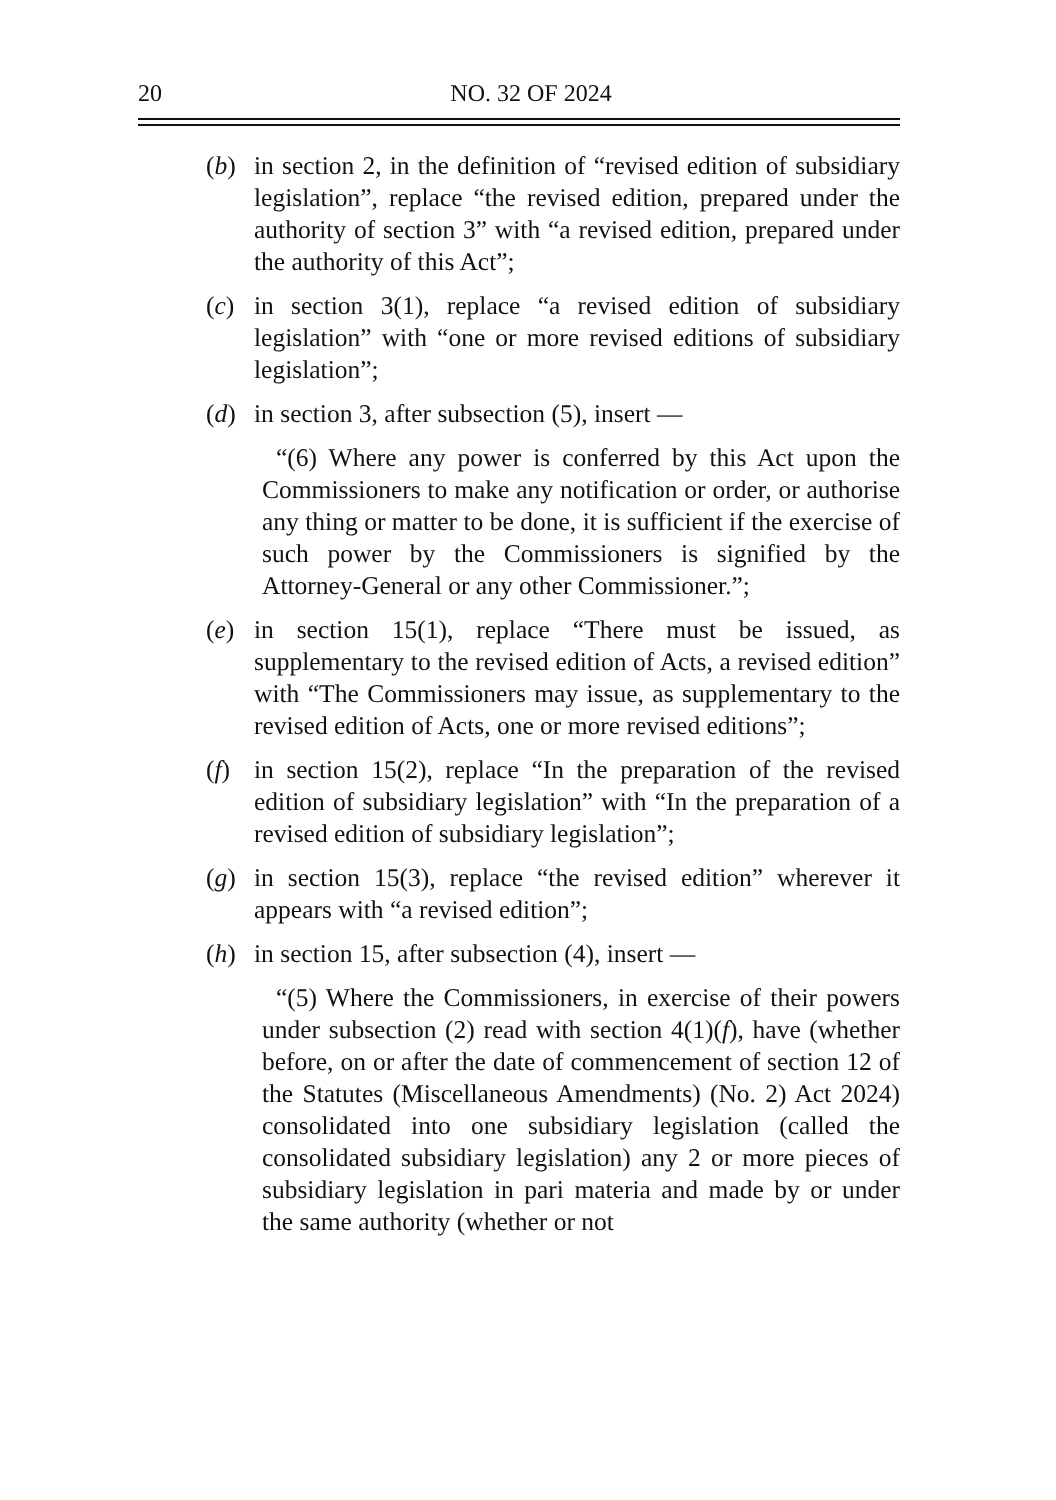20
NO. 32 OF 2024
(b) in section 2, in the definition of “revised edition of subsidiary legislation”, replace “the revised edition, prepared under the authority of section 3” with “a revised edition, prepared under the authority of this Act”;
(c) in section 3(1), replace “a revised edition of subsidiary legislation” with “one or more revised editions of subsidiary legislation”;
(d) in section 3, after subsection (5), insert —
“(6) Where any power is conferred by this Act upon the Commissioners to make any notification or order, or authorise any thing or matter to be done, it is sufficient if the exercise of such power by the Commissioners is signified by the Attorney-General or any other Commissioner.”;
(e) in section 15(1), replace “There must be issued, as supplementary to the revised edition of Acts, a revised edition” with “The Commissioners may issue, as supplementary to the revised edition of Acts, one or more revised editions”;
(f) in section 15(2), replace “In the preparation of the revised edition of subsidiary legislation” with “In the preparation of a revised edition of subsidiary legislation”;
(g) in section 15(3), replace “the revised edition” wherever it appears with “a revised edition”;
(h) in section 15, after subsection (4), insert —
“(5) Where the Commissioners, in exercise of their powers under subsection (2) read with section 4(1)(f), have (whether before, on or after the date of commencement of section 12 of the Statutes (Miscellaneous Amendments) (No. 2) Act 2024) consolidated into one subsidiary legislation (called the consolidated subsidiary legislation) any 2 or more pieces of subsidiary legislation in pari materia and made by or under the same authority (whether or not